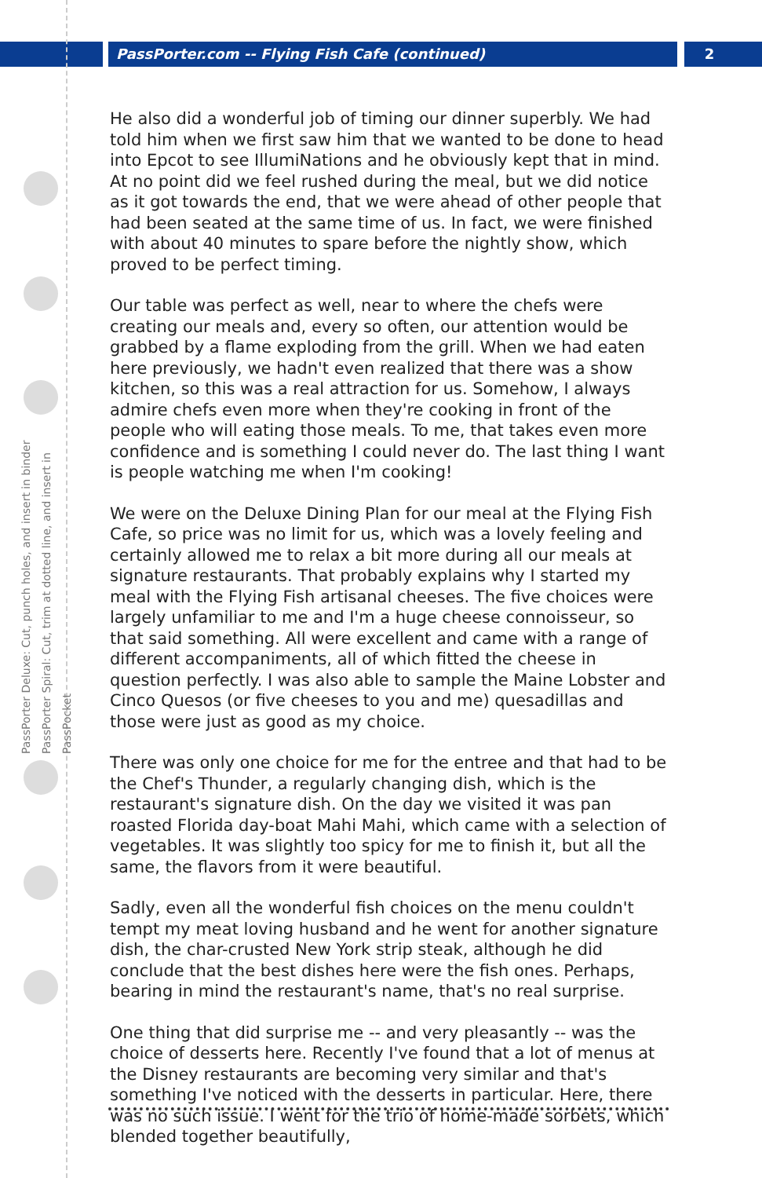PassPorter.com -- Flying Fish Cafe (continued)
2
PassPorter Deluxe: Cut, punch holes, and insert in binder
PassPorter Spiral: Cut, trim at dotted line, and insert in PassPocket
He also did a wonderful job of timing our dinner superbly. We had told him when we first saw him that we wanted to be done to head into Epcot to see IllumiNations and he obviously kept that in mind. At no point did we feel rushed during the meal, but we did notice as it got towards the end, that we were ahead of other people that had been seated at the same time of us. In fact, we were finished with about 40 minutes to spare before the nightly show, which proved to be perfect timing.
Our table was perfect as well, near to where the chefs were creating our meals and, every so often, our attention would be grabbed by a flame exploding from the grill. When we had eaten here previously, we hadn't even realized that there was a show kitchen, so this was a real attraction for us. Somehow, I always admire chefs even more when they're cooking in front of the people who will eating those meals. To me, that takes even more confidence and is something I could never do. The last thing I want is people watching me when I'm cooking!
We were on the Deluxe Dining Plan for our meal at the Flying Fish Cafe, so price was no limit for us, which was a lovely feeling and certainly allowed me to relax a bit more during all our meals at signature restaurants. That probably explains why I started my meal with the Flying Fish artisanal cheeses. The five choices were largely unfamiliar to me and I'm a huge cheese connoisseur, so that said something. All were excellent and came with a range of different accompaniments, all of which fitted the cheese in question perfectly. I was also able to sample the Maine Lobster and Cinco Quesos (or five cheeses to you and me) quesadillas and those were just as good as my choice.
There was only one choice for me for the entree and that had to be the Chef's Thunder, a regularly changing dish, which is the restaurant's signature dish. On the day we visited it was pan roasted Florida day-boat Mahi Mahi, which came with a selection of vegetables. It was slightly too spicy for me to finish it, but all the same, the flavors from it were beautiful.
Sadly, even all the wonderful fish choices on the menu couldn't tempt my meat loving husband and he went for another signature dish, the char-crusted New York strip steak, although he did conclude that the best dishes here were the fish ones. Perhaps, bearing in mind the restaurant's name, that's no real surprise.
One thing that did surprise me -- and very pleasantly -- was the choice of desserts here. Recently I've found that a lot of menus at the Disney restaurants are becoming very similar and that's something I've noticed with the desserts in particular. Here, there was no such issue. I went for the trio of home-made sorbets, which blended together beautifully,